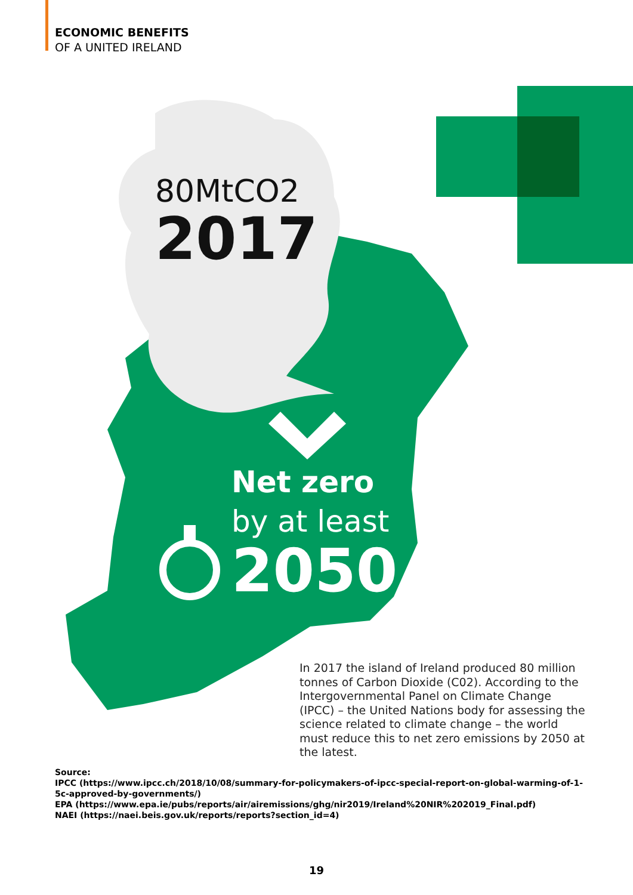ECONOMIC BENEFITS
OF A UNITED IRELAND
80MtCO2
2017
Net zero
by at least
2050
In 2017 the island of Ireland produced 80 million tonnes of Carbon Dioxide (C02). According to the Intergovernmental Panel on Climate Change (IPCC) – the United Nations body for assessing the science related to climate change – the world must reduce this to net zero emissions by 2050 at the latest.
Source:
IPCC (https://www.ipcc.ch/2018/10/08/summary-for-policymakers-of-ipcc-special-report-on-global-warming-of-1-5c-approved-by-governments/)
EPA (https://www.epa.ie/pubs/reports/air/airemissions/ghg/nir2019/Ireland%20NIR%202019_Final.pdf)
NAEI (https://naei.beis.gov.uk/reports/reports?section_id=4)
19